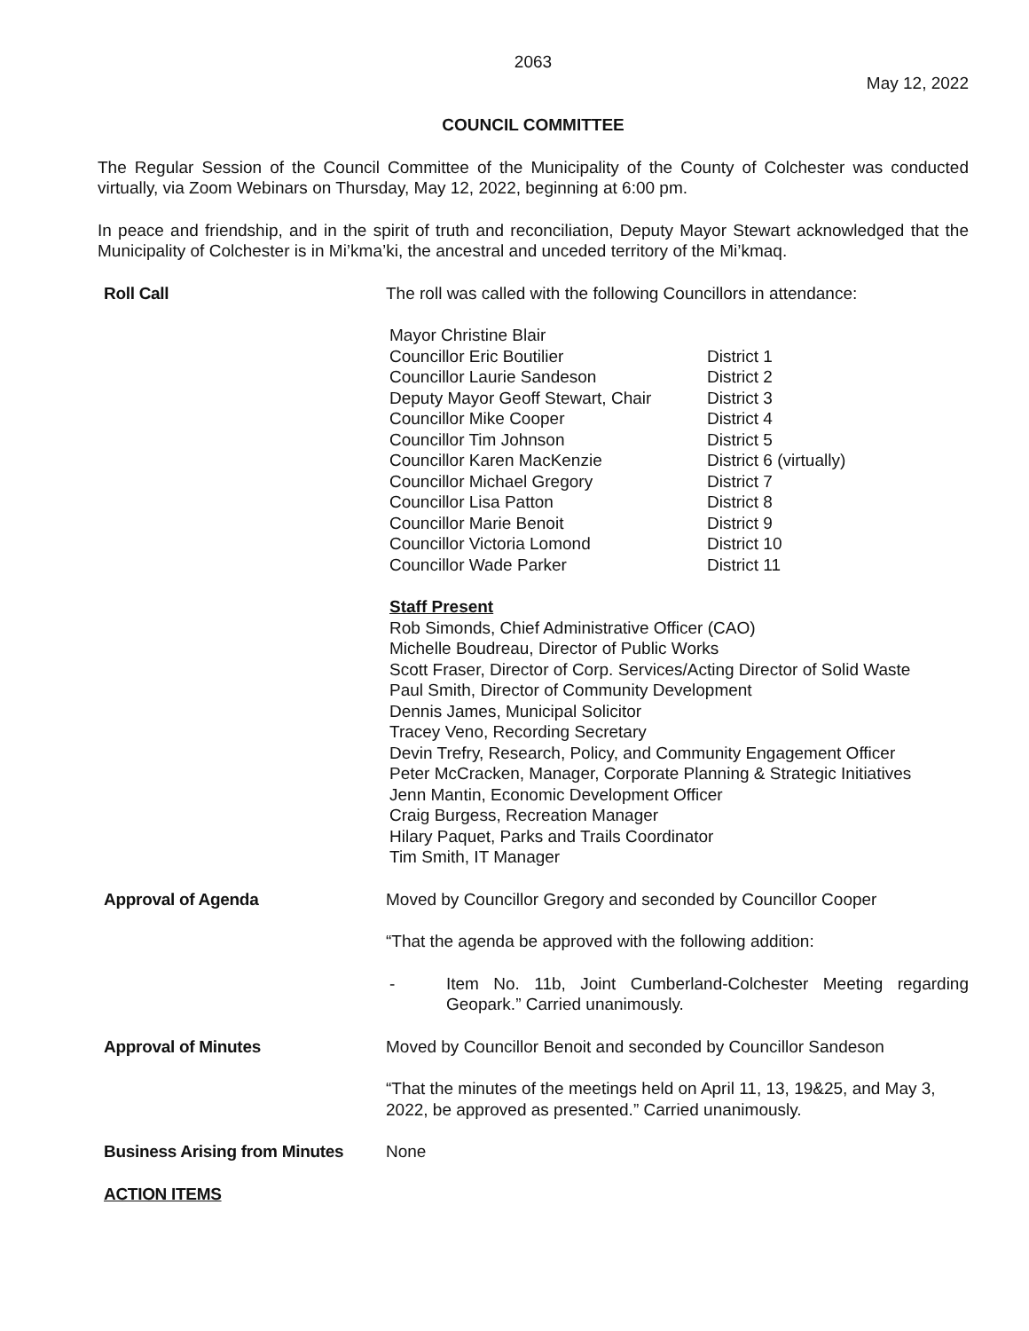2063
May 12, 2022
COUNCIL COMMITTEE
The Regular Session of the Council Committee of the Municipality of the County of Colchester was conducted virtually, via Zoom Webinars on Thursday, May 12, 2022, beginning at 6:00 pm.
In peace and friendship, and in the spirit of truth and reconciliation, Deputy Mayor Stewart acknowledged that the Municipality of Colchester is in Mi’kma’ki, the ancestral and unceded territory of the Mi’kmaq.
Roll Call The roll was called with the following Councillors in attendance:
| Mayor Christine Blair | |
| Councillor Eric Boutilier | District 1 |
| Councillor Laurie Sandeson | District 2 |
| Deputy Mayor Geoff Stewart, Chair | District 3 |
| Councillor Mike Cooper | District 4 |
| Councillor Tim Johnson | District 5 |
| Councillor Karen MacKenzie | District 6 (virtually) |
| Councillor Michael Gregory | District 7 |
| Councillor Lisa Patton | District 8 |
| Councillor Marie Benoit | District 9 |
| Councillor Victoria Lomond | District 10 |
| Councillor Wade Parker | District 11 |
Staff Present
Rob Simonds, Chief Administrative Officer (CAO)
Michelle Boudreau, Director of Public Works
Scott Fraser, Director of Corp. Services/Acting Director of Solid Waste
Paul Smith, Director of Community Development
Dennis James, Municipal Solicitor
Tracey Veno, Recording Secretary
Devin Trefry, Research, Policy, and Community Engagement Officer
Peter McCracken, Manager, Corporate Planning & Strategic Initiatives
Jenn Mantin, Economic Development Officer
Craig Burgess, Recreation Manager
Hilary Paquet, Parks and Trails Coordinator
Tim Smith, IT Manager
Approval of Agenda Moved by Councillor Gregory and seconded by Councillor Cooper
“That the agenda be approved with the following addition:
- Item No. 11b, Joint Cumberland-Colchester Meeting regarding Geopark.” Carried unanimously.
Approval of Minutes Moved by Councillor Benoit and seconded by Councillor Sandeson
“That the minutes of the meetings held on April 11, 13, 19&25, and May 3, 2022, be approved as presented.” Carried unanimously.
Business Arising from Minutes
None
ACTION ITEMS